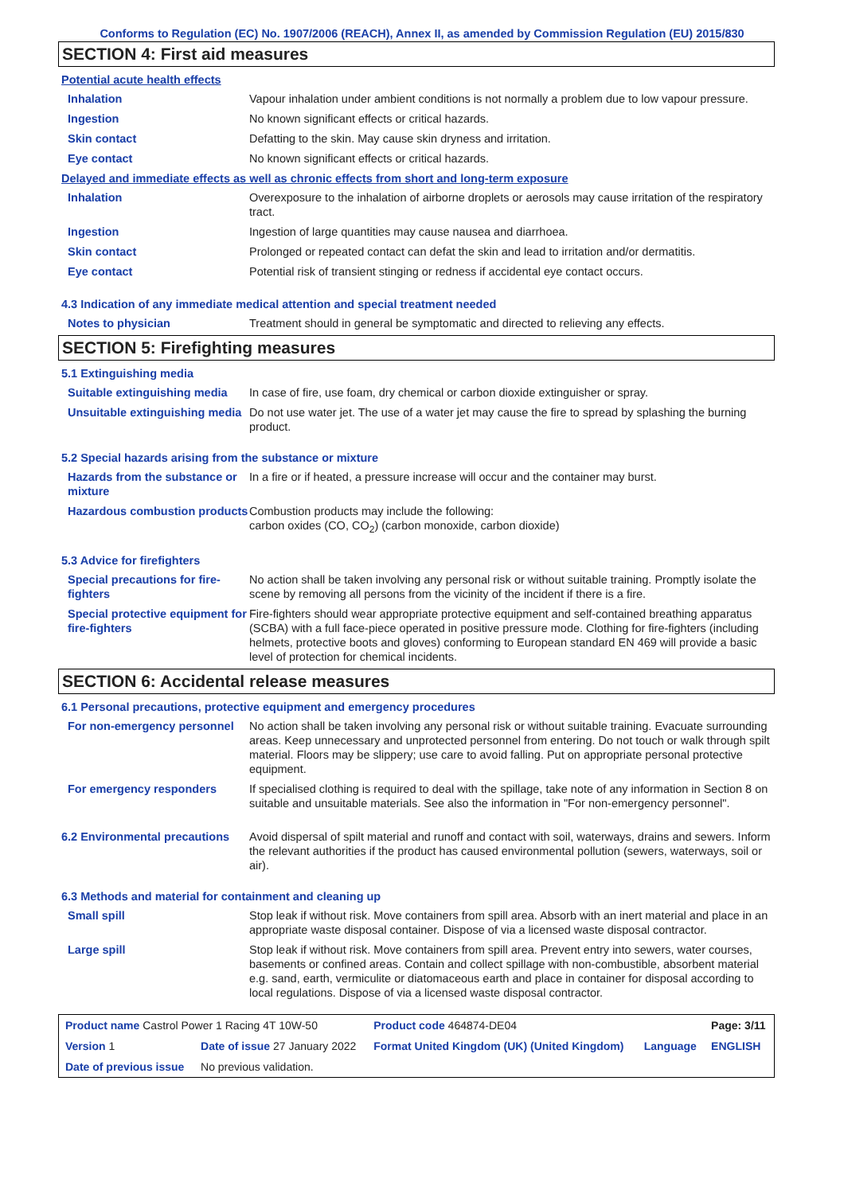Conforms to Regulation (EC) No. 1907/2006 (REACH), Annex II, as amended by Commission Regulation (EU) 2015/830
SECTION 4: First aid measures
Potential acute health effects
| Inhalation | Vapour inhalation under ambient conditions is not normally a problem due to low vapour pressure. |
| Ingestion | No known significant effects or critical hazards. |
| Skin contact | Defatting to the skin. May cause skin dryness and irritation. |
| Eye contact | No known significant effects or critical hazards. |
Delayed and immediate effects as well as chronic effects from short and long-term exposure
| Inhalation | Overexposure to the inhalation of airborne droplets or aerosols may cause irritation of the respiratory tract. |
| Ingestion | Ingestion of large quantities may cause nausea and diarrhoea. |
| Skin contact | Prolonged or repeated contact can defat the skin and lead to irritation and/or dermatitis. |
| Eye contact | Potential risk of transient stinging or redness if accidental eye contact occurs. |
4.3 Indication of any immediate medical attention and special treatment needed
| Notes to physician | Treatment should in general be symptomatic and directed to relieving any effects. |
SECTION 5: Firefighting measures
5.1 Extinguishing media
| Suitable extinguishing media | In case of fire, use foam, dry chemical or carbon dioxide extinguisher or spray. |
| Unsuitable extinguishing media | Do not use water jet. The use of a water jet may cause the fire to spread by splashing the burning product. |
5.2 Special hazards arising from the substance or mixture
| Hazards from the substance or mixture | In a fire or if heated, a pressure increase will occur and the container may burst. |
| Hazardous combustion products | Combustion products may include the following: carbon oxides (CO, CO<sub>2</sub>) (carbon monoxide, carbon dioxide) |
5.3 Advice for firefighters
| Special precautions for fire-fighters | No action shall be taken involving any personal risk or without suitable training. Promptly isolate the scene by removing all persons from the vicinity of the incident if there is a fire. |
| Special protective equipment for fire-fighters | Fire-fighters should wear appropriate protective equipment and self-contained breathing apparatus (SCBA) with a full face-piece operated in positive pressure mode. Clothing for fire-fighters (including helmets, protective boots and gloves) conforming to European standard EN 469 will provide a basic level of protection for chemical incidents. |
SECTION 6: Accidental release measures
6.1 Personal precautions, protective equipment and emergency procedures
| For non-emergency personnel | No action shall be taken involving any personal risk or without suitable training. Evacuate surrounding areas. Keep unnecessary and unprotected personnel from entering. Do not touch or walk through spilt material. Floors may be slippery; use care to avoid falling. Put on appropriate personal protective equipment. |
| For emergency responders | If specialised clothing is required to deal with the spillage, take note of any information in Section 8 on suitable and unsuitable materials. See also the information in "For non-emergency personnel". |
| 6.2 Environmental precautions | Avoid dispersal of spilt material and runoff and contact with soil, waterways, drains and sewers. Inform the relevant authorities if the product has caused environmental pollution (sewers, waterways, soil or air). |
6.3 Methods and material for containment and cleaning up
| Small spill | Stop leak if without risk. Move containers from spill area. Absorb with an inert material and place in an appropriate waste disposal container. Dispose of via a licensed waste disposal contractor. |
| Large spill | Stop leak if without risk. Move containers from spill area. Prevent entry into sewers, water courses, basements or confined areas. Contain and collect spillage with non-combustible, absorbent material e.g. sand, earth, vermiculite or diatomaceous earth and place in container for disposal according to local regulations. Dispose of via a licensed waste disposal contractor. |
| Product name Castrol Power 1 Racing 4T 10W-50 | | Product code 464874-DE04 | | Page: 3/11 |
| Version 1 | Date of issue 27 January 2022 | Format United Kingdom (UK) (United Kingdom) | Language | ENGLISH |
| Date of previous issue | No previous validation. | | | |